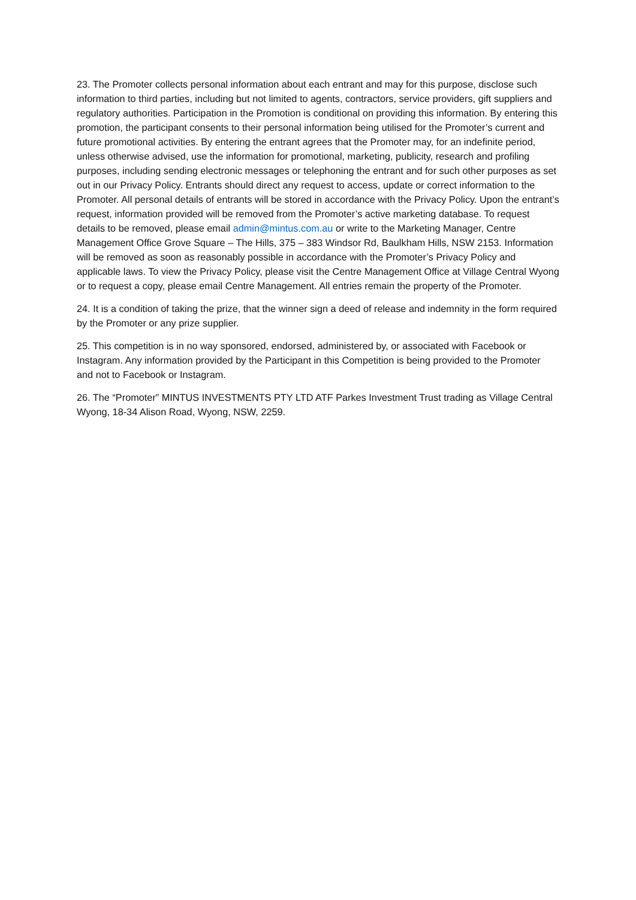23. The Promoter collects personal information about each entrant and may for this purpose, disclose such information to third parties, including but not limited to agents, contractors, service providers, gift suppliers and regulatory authorities. Participation in the Promotion is conditional on providing this information. By entering this promotion, the participant consents to their personal information being utilised for the Promoter’s current and future promotional activities. By entering the entrant agrees that the Promoter may, for an indefinite period, unless otherwise advised, use the information for promotional, marketing, publicity, research and profiling purposes, including sending electronic messages or telephoning the entrant and for such other purposes as set out in our Privacy Policy. Entrants should direct any request to access, update or correct information to the Promoter. All personal details of entrants will be stored in accordance with the Privacy Policy. Upon the entrant’s request, information provided will be removed from the Promoter’s active marketing database. To request details to be removed, please email admin@mintus.com.au or write to the Marketing Manager, Centre Management Office Grove Square – The Hills, 375 – 383 Windsor Rd, Baulkham Hills, NSW 2153. Information will be removed as soon as reasonably possible in accordance with the Promoter’s Privacy Policy and applicable laws. To view the Privacy Policy, please visit the Centre Management Office at Village Central Wyong or to request a copy, please email Centre Management. All entries remain the property of the Promoter.
24. It is a condition of taking the prize, that the winner sign a deed of release and indemnity in the form required by the Promoter or any prize supplier.
25. This competition is in no way sponsored, endorsed, administered by, or associated with Facebook or Instagram. Any information provided by the Participant in this Competition is being provided to the Promoter and not to Facebook or Instagram.
26. The “Promoter” MINTUS INVESTMENTS PTY LTD ATF Parkes Investment Trust trading as Village Central Wyong, 18-34 Alison Road, Wyong, NSW, 2259.